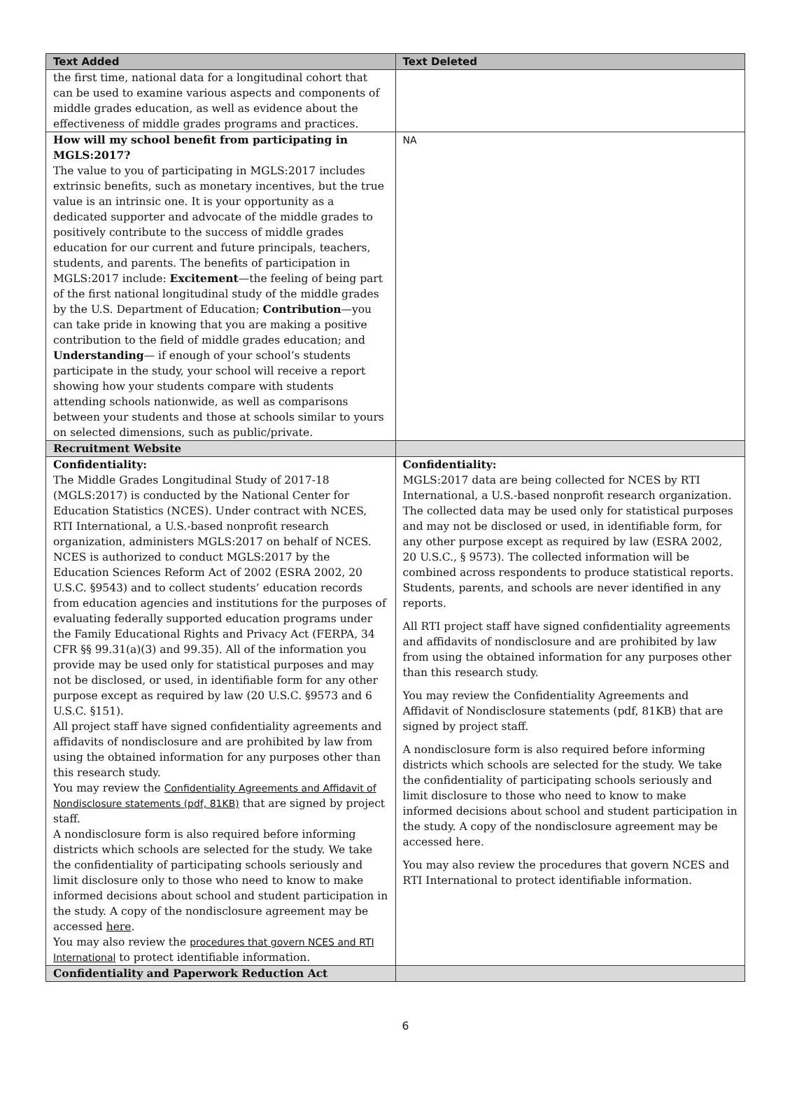| Text Added | Text Deleted |
| --- | --- |
| the first time, national data for a longitudinal cohort that can be used to examine various aspects and components of middle grades education, as well as evidence about the effectiveness of middle grades programs and practices. | |
| How will my school benefit from participating in MGLS:2017? The value to you of participating in MGLS:2017 includes extrinsic benefits, such as monetary incentives, but the true value is an intrinsic one. It is your opportunity as a dedicated supporter and advocate of the middle grades to positively contribute to the success of middle grades education for our current and future principals, teachers, students, and parents. The benefits of participation in MGLS:2017 include: Excitement —the feeling of being part of the first national longitudinal study of the middle grades by the U.S. Department of Education; Contribution —you can take pride in knowing that you are making a positive contribution to the field of middle grades education; and Understanding — if enough of your school’s students participate in the study, your school will receive a report showing how your students compare with students attending schools nationwide, as well as comparisons between your students and those at schools similar to yours on selected dimensions, such as public/private. | NA |
| Recruitment Website | |
| Confidentiality: The Middle Grades Longitudinal Study of 2017-18 (MGLS:2017) is conducted by the National Center for Education Statistics (NCES). Under contract with NCES, RTI International, a U.S.-based nonprofit research organization, administers MGLS:2017 on behalf of NCES. NCES is authorized to conduct MGLS:2017 by the Education Sciences Reform Act of 2002 (ESRA 2002, 20 U.S.C. §9543) and to collect students’ education records from education agencies and institutions for the purposes of evaluating federally supported education programs under the Family Educational Rights and Privacy Act (FERPA, 34 CFR §§ 99.31(a)(3) and 99.35). All of the information you provide may be used only for statistical purposes and may not be disclosed, or used, in identifiable form for any other purpose except as required by law (20 U.S.C. §9573 and 6 U.S.C. §151). All project staff have signed confidentiality agreements and affidavits of nondisclosure and are prohibited by law from using the obtained information for any purposes other than this research study. You may review the Confidentiality Agreements and Affidavit of Nondisclosure statements (pdf, 81KB) that are signed by project staff. A nondisclosure form is also required before informing districts which schools are selected for the study. We take the confidentiality of participating schools seriously and limit disclosure only to those who need to know to make informed decisions about school and student participation in the study. A copy of the nondisclosure agreement may be accessed here . You may also review the procedures that govern NCES and RTI International to protect identifiable information. | Confidentiality: MGLS:2017 data are being collected for NCES by RTI International, a U.S.-based nonprofit research organization. The collected data may be used only for statistical purposes and may not be disclosed or used, in identifiable form, for any other purpose except as required by law (ESRA 2002, 20 U.S.C., § 9573). The collected information will be combined across respondents to produce statistical reports. Students, parents, and schools are never identified in any reports. All RTI project staff have signed confidentiality agreements and affidavits of nondisclosure and are prohibited by law from using the obtained information for any purposes other than this research study. You may review the Confidentiality Agreements and Affidavit of Nondisclosure statements (pdf, 81KB) that are signed by project staff. A nondisclosure form is also required before informing districts which schools are selected for the study. We take the confidentiality of participating schools seriously and limit disclosure to those who need to know to make informed decisions about school and student participation in the study. A copy of the nondisclosure agreement may be accessed here. You may also review the procedures that govern NCES and RTI International to protect identifiable information. |
| Confidentiality and Paperwork Reduction Act | |
6